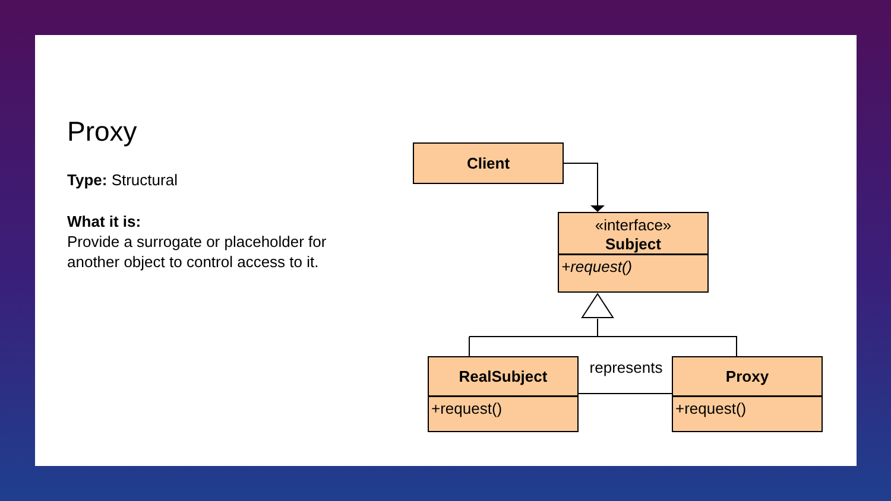Proxy
Type: Structural
What it is:
Provide a surrogate or placeholder for another object to control access to it.
Client
«interface»
Subject
+request()
RealSubject
+request()
represents
Proxy
+request()